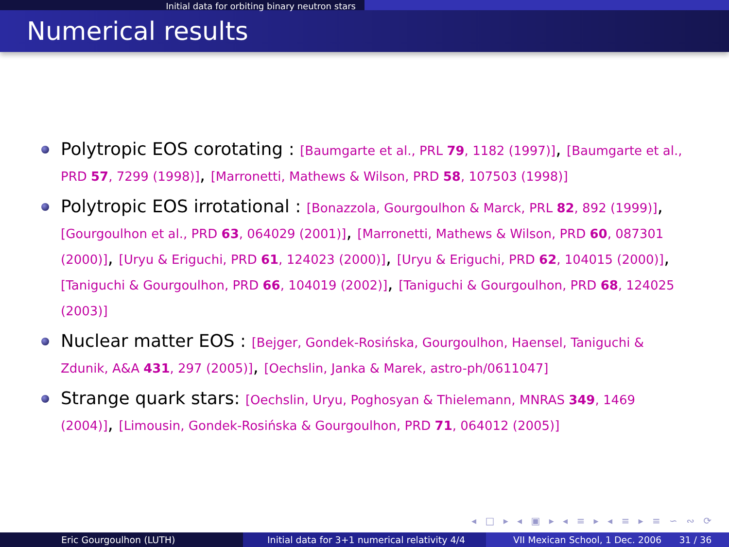Initial data for orbiting binary neutron stars
Numerical results
Polytropic EOS corotating : [Baumgarte et al., PRL 79, 1182 (1997)], [Baumgarte et al., PRD 57, 7299 (1998)], [Marronetti, Mathews & Wilson, PRD 58, 107503 (1998)]
Polytropic EOS irrotational : [Bonazzola, Gourgoulhon & Marck, PRL 82, 892 (1999)], [Gourgoulhon et al., PRD 63, 064029 (2001)], [Marronetti, Mathews & Wilson, PRD 60, 087301 (2000)], [Uryu & Eriguchi, PRD 61, 124023 (2000)], [Uryu & Eriguchi, PRD 62, 104015 (2000)], [Taniguchi & Gourgoulhon, PRD 66, 104019 (2002)], [Taniguchi & Gourgoulhon, PRD 68, 124025 (2003)]
Nuclear matter EOS : [Bejger, Gondek-Rosińska, Gourgoulhon, Haensel, Taniguchi & Zdunik, A&A 431, 297 (2005)], [Oechslin, Janka & Marek, astro-ph/0611047]
Strange quark stars: [Oechslin, Uryu, Poghosyan & Thielemann, MNRAS 349, 1469 (2004)], [Limousin, Gondek-Rosińska & Gourgoulhon, PRD 71, 064012 (2005)]
◂ □ ▸ ◂ ▣ ▸ ◂ ≡ ▸ ◂ ≡ ▸ ≡ ∽ ∾ ⟳
Eric Gourgoulhon (LUTH) Initial data for 3+1 numerical relativity 4/4
VII Mexican School, 1 Dec. 2006 31 / 36